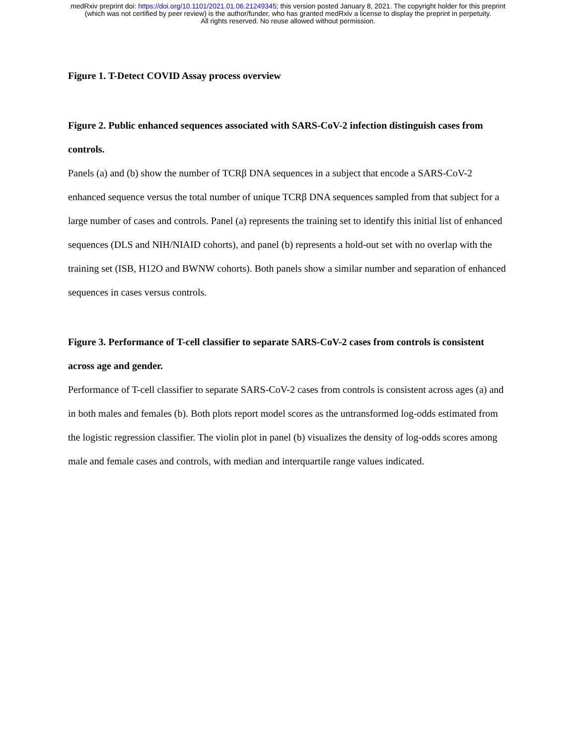medRxiv preprint doi: https://doi.org/10.1101/2021.01.06.21249345; this version posted January 8, 2021. The copyright holder for this preprint
(which was not certified by peer review) is the author/funder, who has granted medRxiv a license to display the preprint in perpetuity.
All rights reserved. No reuse allowed without permission.
Figure 1. T-Detect COVID Assay process overview
Figure 2. Public enhanced sequences associated with SARS-CoV-2 infection distinguish cases from controls.
Panels (a) and (b) show the number of TCRβ DNA sequences in a subject that encode a SARS-CoV-2 enhanced sequence versus the total number of unique TCRβ DNA sequences sampled from that subject for a large number of cases and controls. Panel (a) represents the training set to identify this initial list of enhanced sequences (DLS and NIH/NIAID cohorts), and panel (b) represents a hold-out set with no overlap with the training set (ISB, H12O and BWNW cohorts). Both panels show a similar number and separation of enhanced sequences in cases versus controls.
Figure 3. Performance of T-cell classifier to separate SARS-CoV-2 cases from controls is consistent across age and gender.
Performance of T-cell classifier to separate SARS-CoV-2 cases from controls is consistent across ages (a) and in both males and females (b). Both plots report model scores as the untransformed log-odds estimated from the logistic regression classifier. The violin plot in panel (b) visualizes the density of log-odds scores among male and female cases and controls, with median and interquartile range values indicated.